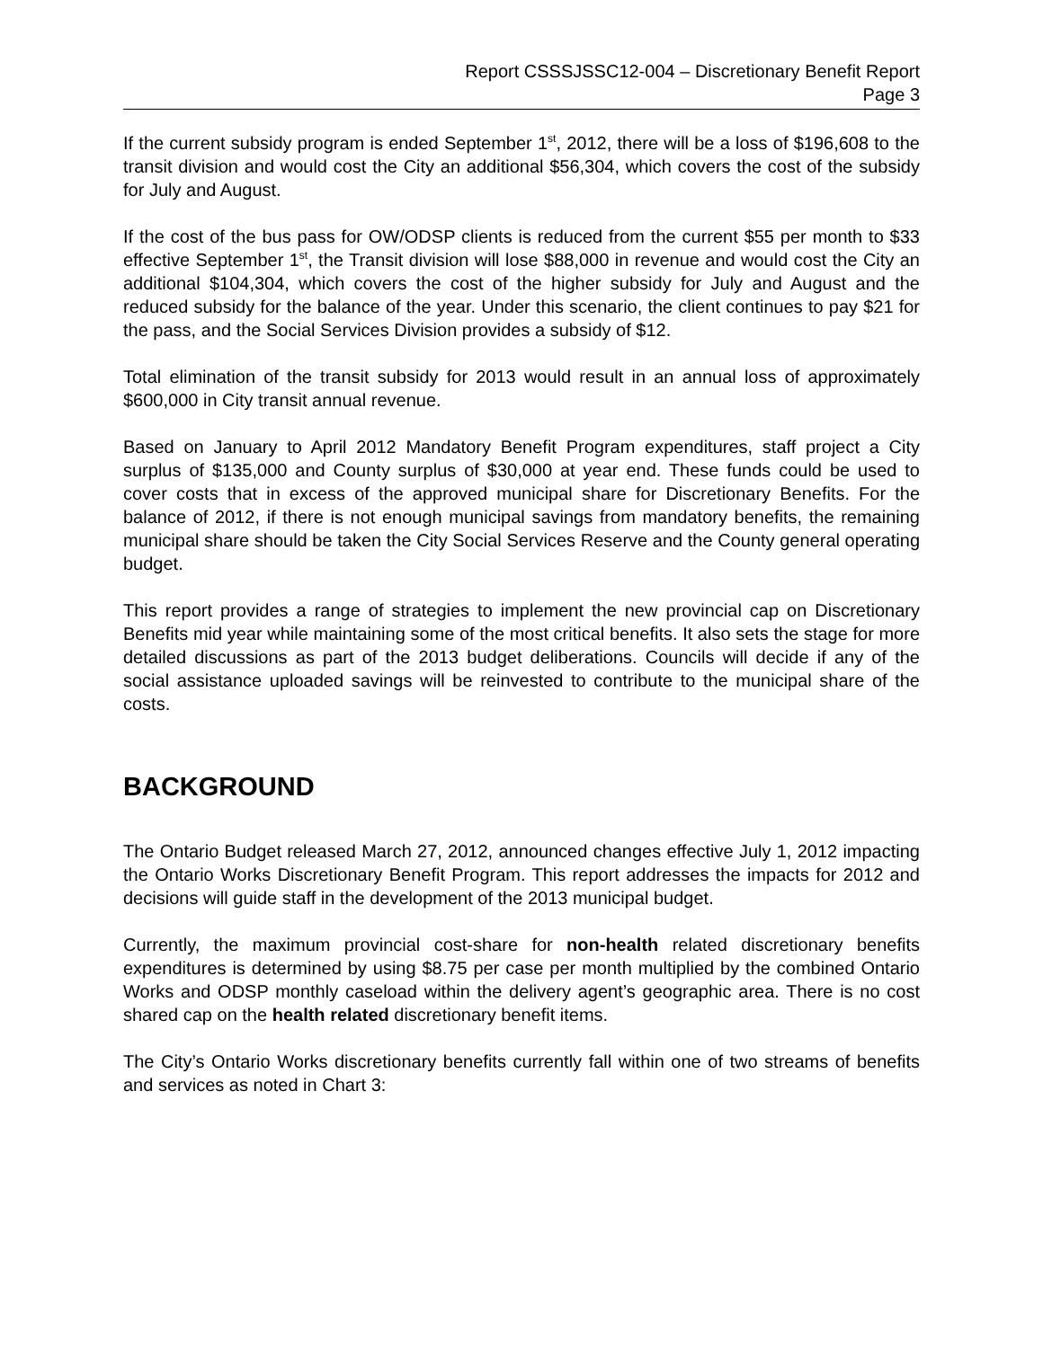Report CSSSJSSC12-004 – Discretionary Benefit Report
Page 3
If the current subsidy program is ended September 1<sup>st</sup>, 2012, there will be a loss of $196,608 to the transit division and would cost the City an additional $56,304, which covers the cost of the subsidy for July and August.
If the cost of the bus pass for OW/ODSP clients is reduced from the current $55 per month to $33 effective September 1<sup>st</sup>, the Transit division will lose $88,000 in revenue and would cost the City an additional $104,304, which covers the cost of the higher subsidy for July and August and the reduced subsidy for the balance of the year. Under this scenario, the client continues to pay $21 for the pass, and the Social Services Division provides a subsidy of $12.
Total elimination of the transit subsidy for 2013 would result in an annual loss of approximately $600,000 in City transit annual revenue.
Based on January to April 2012 Mandatory Benefit Program expenditures, staff project a City surplus of $135,000 and County surplus of $30,000 at year end. These funds could be used to cover costs that in excess of the approved municipal share for Discretionary Benefits. For the balance of 2012, if there is not enough municipal savings from mandatory benefits, the remaining municipal share should be taken the City Social Services Reserve and the County general operating budget.
This report provides a range of strategies to implement the new provincial cap on Discretionary Benefits mid year while maintaining some of the most critical benefits. It also sets the stage for more detailed discussions as part of the 2013 budget deliberations. Councils will decide if any of the social assistance uploaded savings will be reinvested to contribute to the municipal share of the costs.
BACKGROUND
The Ontario Budget released March 27, 2012, announced changes effective July 1, 2012 impacting the Ontario Works Discretionary Benefit Program. This report addresses the impacts for 2012 and decisions will guide staff in the development of the 2013 municipal budget.
Currently, the maximum provincial cost-share for non-health related discretionary benefits expenditures is determined by using $8.75 per case per month multiplied by the combined Ontario Works and ODSP monthly caseload within the delivery agent’s geographic area. There is no cost shared cap on the health related discretionary benefit items.
The City’s Ontario Works discretionary benefits currently fall within one of two streams of benefits and services as noted in Chart 3: